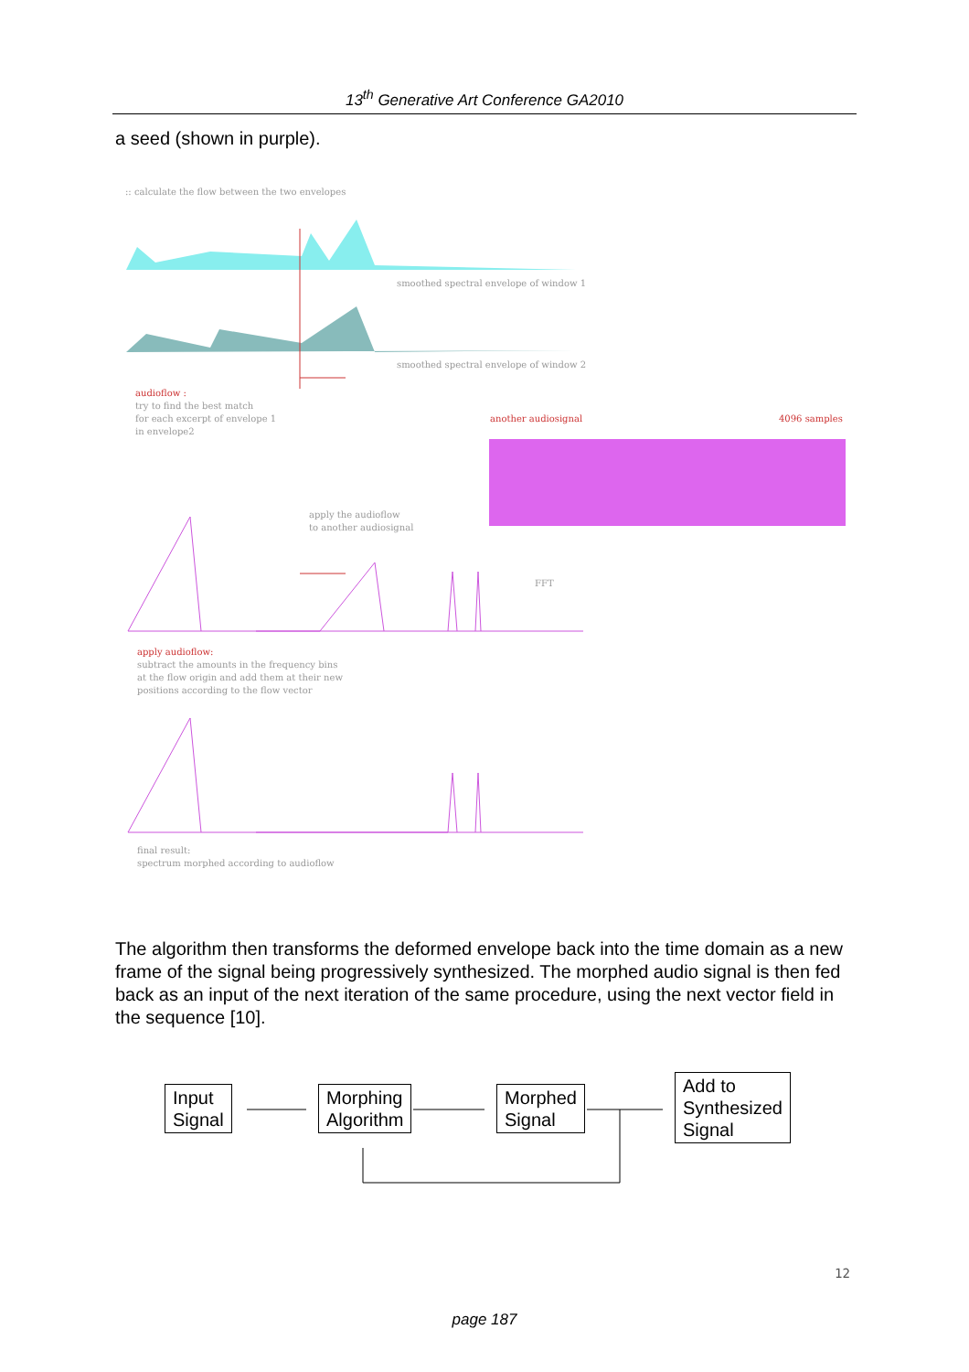13<sup>th</sup> Generative Art Conference GA2010
a seed (shown in purple).
:: calculate the flow between the two envelopes
smoothed spectral envelope of window 1
smoothed spectral envelope of window 2
audioflow :
try to find the best match
for each excerpt of envelope 1
in envelope2
another audiosignal 4096 samples
apply the audioflow
to another audiosignal
FFT
apply audioflow:
subtract the amounts in the frequency bins
at the flow origin and add them at their new
positions according to the flow vector
final result:
spectrum morphed according to audioflow
The algorithm then transforms the deformed envelope back into the time domain as a new frame of the signal being progressively synthesized. The morphed audio signal is then fed back as an input of the next iteration of the same procedure, using the next vector field in the sequence [10].
Input
Signal
Morphing
Algorithm
Morphed
Signal
Add to
Synthesized
Signal
12
page 187